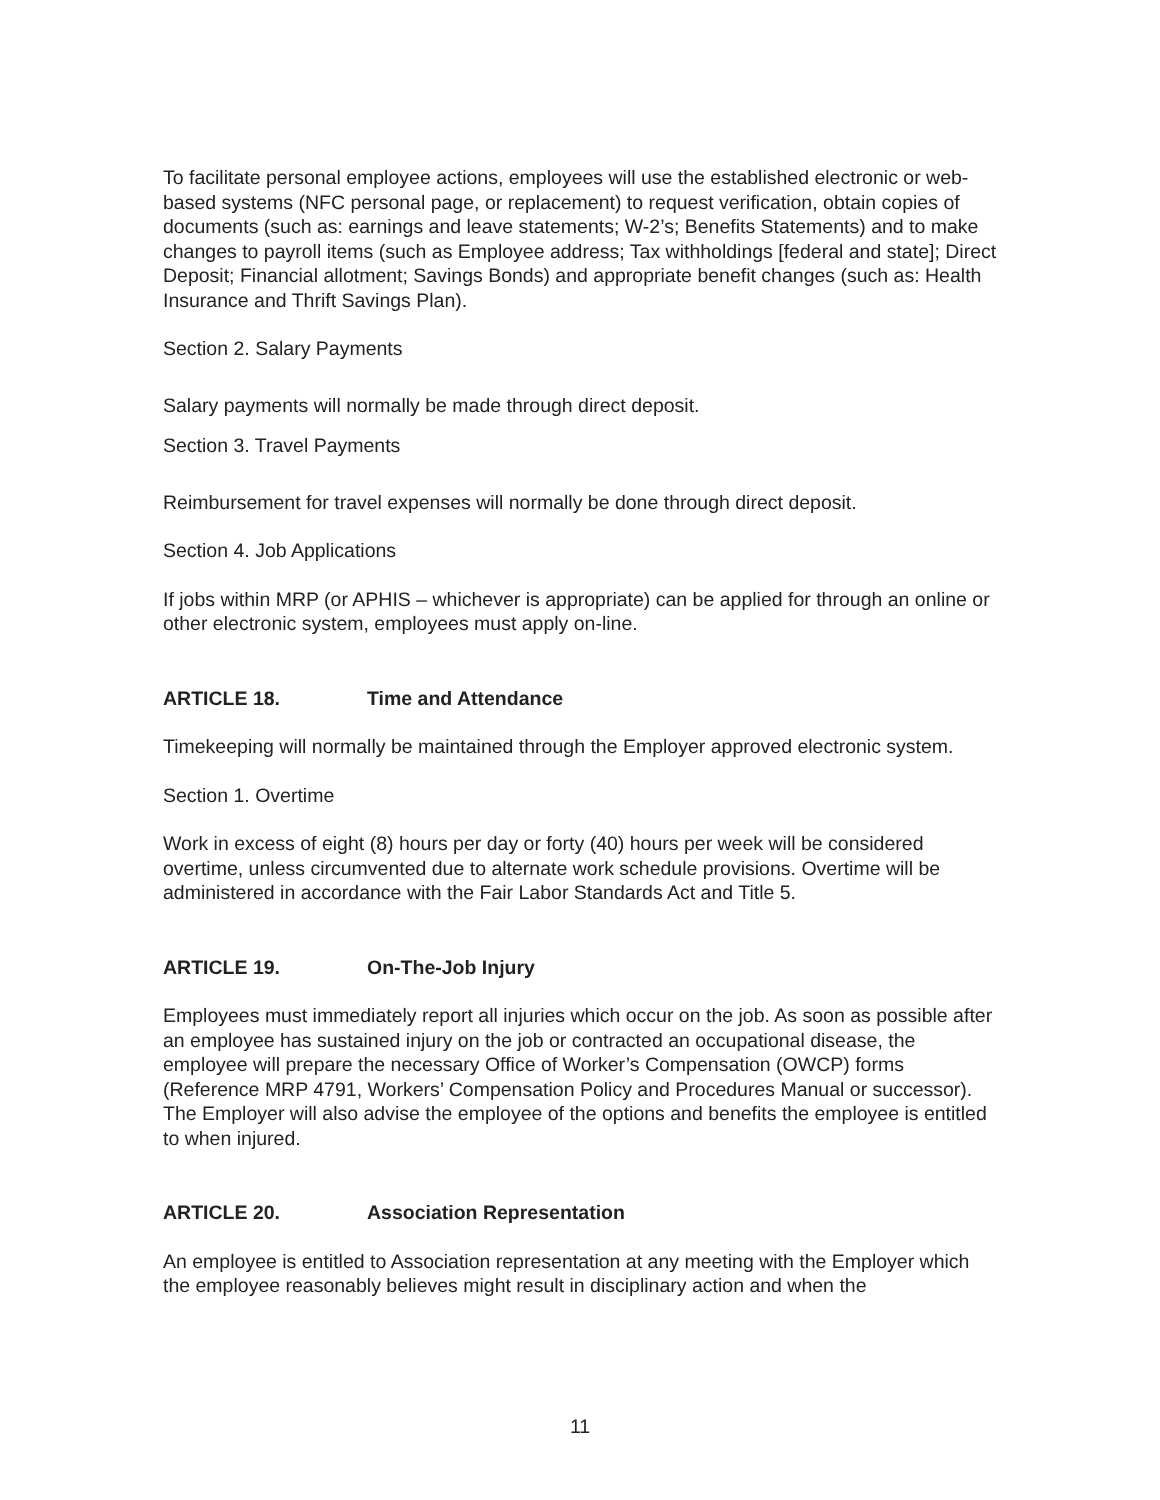To facilitate personal employee actions, employees will use the established electronic or web-based systems (NFC personal page, or replacement) to request verification, obtain copies of documents (such as: earnings and leave statements; W-2’s; Benefits Statements) and to make changes to payroll items (such as Employee address; Tax withholdings [federal and state]; Direct Deposit; Financial allotment; Savings Bonds) and appropriate benefit changes (such as: Health Insurance and Thrift Savings Plan).
Section 2. Salary Payments
Salary payments will normally be made through direct deposit.
Section 3. Travel Payments
Reimbursement for travel expenses will normally be done through direct deposit.
Section 4. Job Applications
If jobs within MRP (or APHIS – whichever is appropriate) can be applied for through an online or other electronic system, employees must apply on-line.
ARTICLE 18. Time and Attendance
Timekeeping will normally be maintained through the Employer approved electronic system.
Section 1. Overtime
Work in excess of eight (8) hours per day or forty (40) hours per week will be considered overtime, unless circumvented due to alternate work schedule provisions. Overtime will be administered in accordance with the Fair Labor Standards Act and Title 5.
ARTICLE 19. On-The-Job Injury
Employees must immediately report all injuries which occur on the job. As soon as possible after an employee has sustained injury on the job or contracted an occupational disease, the employee will prepare the necessary Office of Worker’s Compensation (OWCP) forms (Reference MRP 4791, Workers’ Compensation Policy and Procedures Manual or successor). The Employer will also advise the employee of the options and benefits the employee is entitled to when injured.
ARTICLE 20. Association Representation
An employee is entitled to Association representation at any meeting with the Employer which the employee reasonably believes might result in disciplinary action and when the
11